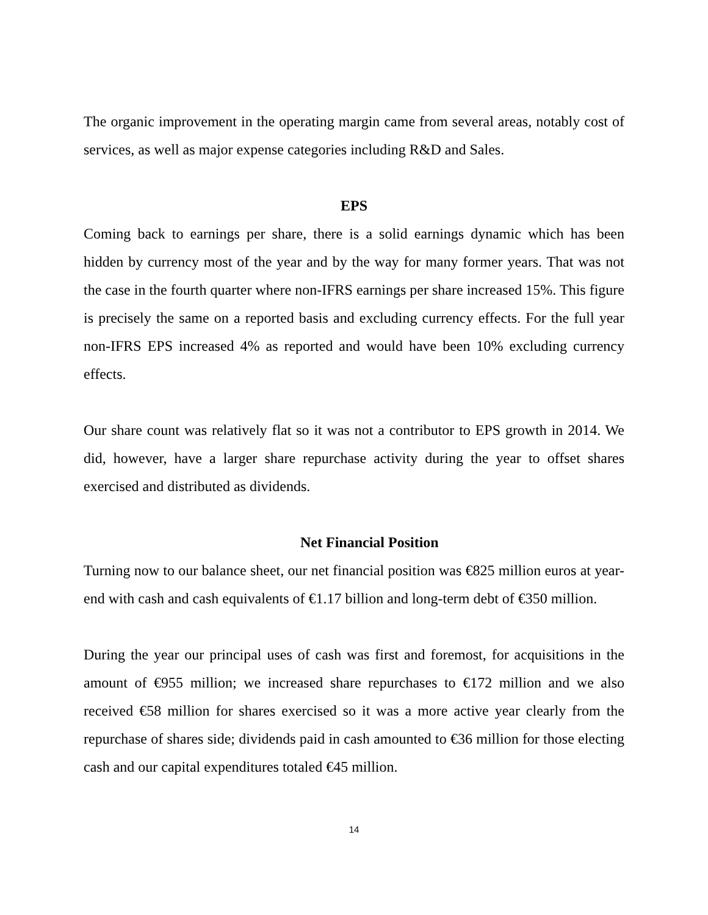The organic improvement in the operating margin came from several areas, notably cost of services, as well as major expense categories including R&D and Sales.
EPS
Coming back to earnings per share, there is a solid earnings dynamic which has been hidden by currency most of the year and by the way for many former years. That was not the case in the fourth quarter where non-IFRS earnings per share increased 15%. This figure is precisely the same on a reported basis and excluding currency effects. For the full year non-IFRS EPS increased 4% as reported and would have been 10% excluding currency effects.
Our share count was relatively flat so it was not a contributor to EPS growth in 2014. We did, however, have a larger share repurchase activity during the year to offset shares exercised and distributed as dividends.
Net Financial Position
Turning now to our balance sheet, our net financial position was €825 million euros at year-end with cash and cash equivalents of €1.17 billion and long-term debt of €350 million.
During the year our principal uses of cash was first and foremost, for acquisitions in the amount of €955 million; we increased share repurchases to €172 million and we also received €58 million for shares exercised so it was a more active year clearly from the repurchase of shares side; dividends paid in cash amounted to €36 million for those electing cash and our capital expenditures totaled €45 million.
14